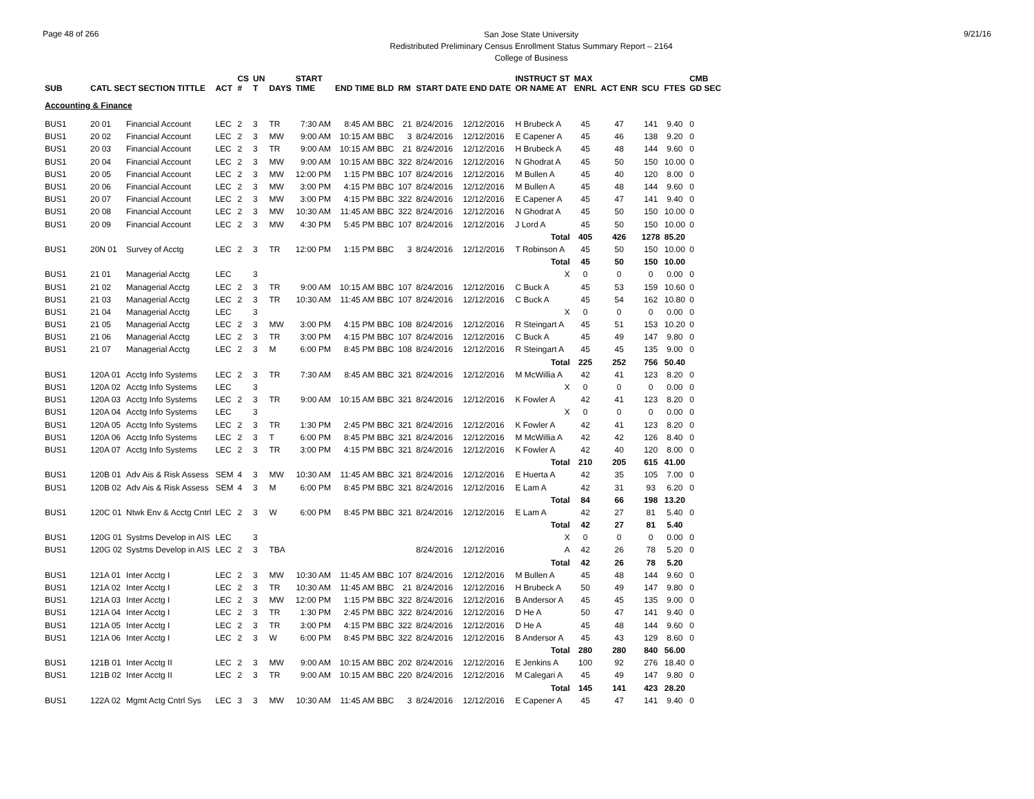Page 48 of 266
San Jose State University
Redistributed Preliminary Census Enrollment Status Summary Report – 2164
College of Business
9/21/16
| SUB | CATL SECT SECTION TITTLE | | ACT | CS # | UN T | DAYS | START TIME | END TIME BLD | RM | START DATE END DATE | | INSTRUCT ST OR NAME AT | MAX ENRL | ACT ENR | SCU | FTES | CMB GD SEC |
| --- | --- | --- | --- | --- | --- | --- | --- | --- | --- | --- | --- | --- | --- | --- | --- | --- | --- |
| Accounting & Finance | | | | | | | | | | | | | | | | | |
| BUS1 | 20 01 | Financial Account | LEC | 2 | 3 | TR | 7:30 AM | 8:45 AM BBC | 21 | 8/24/2016 | 12/12/2016 | H Brubeck A | 45 | 47 | 141 | 9.40 | 0 |
| BUS1 | 20 02 | Financial Account | LEC | 2 | 3 | MW | 9:00 AM | 10:15 AM BBC | 3 | 8/24/2016 | 12/12/2016 | E Capener A | 45 | 46 | 138 | 9.20 | 0 |
| BUS1 | 20 03 | Financial Account | LEC | 2 | 3 | TR | 9:00 AM | 10:15 AM BBC | 21 | 8/24/2016 | 12/12/2016 | H Brubeck A | 45 | 48 | 144 | 9.60 | 0 |
| BUS1 | 20 04 | Financial Account | LEC | 2 | 3 | MW | 9:00 AM | 10:15 AM BBC | 322 | 8/24/2016 | 12/12/2016 | N Ghodrat A | 45 | 50 | 150 | 10.00 | 0 |
| BUS1 | 20 05 | Financial Account | LEC | 2 | 3 | MW | 12:00 PM | 1:15 PM BBC | 107 | 8/24/2016 | 12/12/2016 | M Bullen A | 45 | 40 | 120 | 8.00 | 0 |
| BUS1 | 20 06 | Financial Account | LEC | 2 | 3 | MW | 3:00 PM | 4:15 PM BBC | 107 | 8/24/2016 | 12/12/2016 | M Bullen A | 45 | 48 | 144 | 9.60 | 0 |
| BUS1 | 20 07 | Financial Account | LEC | 2 | 3 | MW | 3:00 PM | 4:15 PM BBC | 322 | 8/24/2016 | 12/12/2016 | E Capener A | 45 | 47 | 141 | 9.40 | 0 |
| BUS1 | 20 08 | Financial Account | LEC | 2 | 3 | MW | 10:30 AM | 11:45 AM BBC | 322 | 8/24/2016 | 12/12/2016 | N Ghodrat A | 45 | 50 | 150 | 10.00 | 0 |
| BUS1 | 20 09 | Financial Account | LEC | 2 | 3 | MW | 4:30 PM | 5:45 PM BBC | 107 | 8/24/2016 | 12/12/2016 | J Lord A | 45 | 50 | 150 | 10.00 | 0 |
| | | | | | | | | | | | | Total | 405 | 426 | 1278 | 85.20 | |
| BUS1 | 20N 01 | Survey of Acctg | LEC | 2 | 3 | TR | 12:00 PM | 1:15 PM BBC | 3 | 8/24/2016 | 12/12/2016 | T Robinson A | 45 | 50 | 150 | 10.00 | 0 |
| | | | | | | | | | | | | Total | 45 | 50 | 150 | 10.00 | |
| BUS1 | 21 01 | Managerial Acctg | LEC | | 3 | | | | | | | X | 0 | 0 | 0 | 0.00 | 0 |
| BUS1 | 21 02 | Managerial Acctg | LEC | 2 | 3 | TR | 9:00 AM | 10:15 AM BBC | 107 | 8/24/2016 | 12/12/2016 | C Buck A | 45 | 53 | 159 | 10.60 | 0 |
| BUS1 | 21 03 | Managerial Acctg | LEC | 2 | 3 | TR | 10:30 AM | 11:45 AM BBC | 107 | 8/24/2016 | 12/12/2016 | C Buck A | 45 | 54 | 162 | 10.80 | 0 |
| BUS1 | 21 04 | Managerial Acctg | LEC | | 3 | | | | | | | X | 0 | 0 | 0 | 0.00 | 0 |
| BUS1 | 21 05 | Managerial Acctg | LEC | 2 | 3 | MW | 3:00 PM | 4:15 PM BBC | 108 | 8/24/2016 | 12/12/2016 | R Steingart A | 45 | 51 | 153 | 10.20 | 0 |
| BUS1 | 21 06 | Managerial Acctg | LEC | 2 | 3 | TR | 3:00 PM | 4:15 PM BBC | 107 | 8/24/2016 | 12/12/2016 | C Buck A | 45 | 49 | 147 | 9.80 | 0 |
| BUS1 | 21 07 | Managerial Acctg | LEC | 2 | 3 | M | 6:00 PM | 8:45 PM BBC | 108 | 8/24/2016 | 12/12/2016 | R Steingart A | 45 | 45 | 135 | 9.00 | 0 |
| | | | | | | | | | | | | Total | 225 | 252 | 756 | 50.40 | |
| BUS1 | 120A 01 | Acctg Info Systems | LEC | 2 | 3 | TR | 7:30 AM | 8:45 AM BBC | 321 | 8/24/2016 | 12/12/2016 | M McWillia A | 42 | 41 | 123 | 8.20 | 0 |
| BUS1 | 120A 02 | Acctg Info Systems | LEC | | 3 | | | | | | | X | 0 | 0 | 0 | 0.00 | 0 |
| BUS1 | 120A 03 | Acctg Info Systems | LEC | 2 | 3 | TR | 9:00 AM | 10:15 AM BBC | 321 | 8/24/2016 | 12/12/2016 | K Fowler A | 42 | 41 | 123 | 8.20 | 0 |
| BUS1 | 120A 04 | Acctg Info Systems | LEC | | 3 | | | | | | | X | 0 | 0 | 0 | 0.00 | 0 |
| BUS1 | 120A 05 | Acctg Info Systems | LEC | 2 | 3 | TR | 1:30 PM | 2:45 PM BBC | 321 | 8/24/2016 | 12/12/2016 | K Fowler A | 42 | 41 | 123 | 8.20 | 0 |
| BUS1 | 120A 06 | Acctg Info Systems | LEC | 2 | 3 | T | 6:00 PM | 8:45 PM BBC | 321 | 8/24/2016 | 12/12/2016 | M McWillia A | 42 | 42 | 126 | 8.40 | 0 |
| BUS1 | 120A 07 | Acctg Info Systems | LEC | 2 | 3 | TR | 3:00 PM | 4:15 PM BBC | 321 | 8/24/2016 | 12/12/2016 | K Fowler A | 42 | 40 | 120 | 8.00 | 0 |
| | | | | | | | | | | | | Total | 210 | 205 | 615 | 41.00 | |
| BUS1 | 120B 01 | Adv Ais & Risk Assess | SEM | 4 | 3 | MW | 10:30 AM | 11:45 AM BBC | 321 | 8/24/2016 | 12/12/2016 | E Huerta A | 42 | 35 | 105 | 7.00 | 0 |
| BUS1 | 120B 02 | Adv Ais & Risk Assess | SEM | 4 | 3 | M | 6:00 PM | 8:45 PM BBC | 321 | 8/24/2016 | 12/12/2016 | E Lam A | 42 | 31 | 93 | 6.20 | 0 |
| | | | | | | | | | | | | Total | 84 | 66 | 198 | 13.20 | |
| BUS1 | 120C 01 | Ntwk Env & Acctg Cntrl | LEC | 2 | 3 | W | 6:00 PM | 8:45 PM BBC | 321 | 8/24/2016 | 12/12/2016 | E Lam A | 42 | 27 | 81 | 5.40 | 0 |
| | | | | | | | | | | | | Total | 42 | 27 | 81 | 5.40 | |
| BUS1 | 120G 01 | Systms Develop in AIS | LEC | | 3 | | | | | | | X | 0 | 0 | 0 | 0.00 | 0 |
| BUS1 | 120G 02 | Systms Develop in AIS | LEC | 2 | 3 | TBA | | | | 8/24/2016 | 12/12/2016 | A | 42 | 26 | 78 | 5.20 | 0 |
| | | | | | | | | | | | | Total | 42 | 26 | 78 | 5.20 | |
| BUS1 | 121A 01 | Inter Acctg I | LEC | 2 | 3 | MW | 10:30 AM | 11:45 AM BBC | 107 | 8/24/2016 | 12/12/2016 | M Bullen A | 45 | 48 | 144 | 9.60 | 0 |
| BUS1 | 121A 02 | Inter Acctg I | LEC | 2 | 3 | TR | 10:30 AM | 11:45 AM BBC | 21 | 8/24/2016 | 12/12/2016 | H Brubeck A | 50 | 49 | 147 | 9.80 | 0 |
| BUS1 | 121A 03 | Inter Acctg I | LEC | 2 | 3 | MW | 12:00 PM | 1:15 PM BBC | 322 | 8/24/2016 | 12/12/2016 | B Andersor A | 45 | 45 | 135 | 9.00 | 0 |
| BUS1 | 121A 04 | Inter Acctg I | LEC | 2 | 3 | TR | 1:30 PM | 2:45 PM BBC | 322 | 8/24/2016 | 12/12/2016 | D He A | 50 | 47 | 141 | 9.40 | 0 |
| BUS1 | 121A 05 | Inter Acctg I | LEC | 2 | 3 | TR | 3:00 PM | 4:15 PM BBC | 322 | 8/24/2016 | 12/12/2016 | D He A | 45 | 48 | 144 | 9.60 | 0 |
| BUS1 | 121A 06 | Inter Acctg I | LEC | 2 | 3 | W | 6:00 PM | 8:45 PM BBC | 322 | 8/24/2016 | 12/12/2016 | B Andersor A | 45 | 43 | 129 | 8.60 | 0 |
| | | | | | | | | | | | | Total | 280 | 280 | 840 | 56.00 | |
| BUS1 | 121B 01 | Inter Acctg II | LEC | 2 | 3 | MW | 9:00 AM | 10:15 AM BBC | 202 | 8/24/2016 | 12/12/2016 | E Jenkins A | 100 | 92 | 276 | 18.40 | 0 |
| BUS1 | 121B 02 | Inter Acctg II | LEC | 2 | 3 | TR | 9:00 AM | 10:15 AM BBC | 220 | 8/24/2016 | 12/12/2016 | M Calegari A | 45 | 49 | 147 | 9.80 | 0 |
| | | | | | | | | | | | | Total | 145 | 141 | 423 | 28.20 | |
| BUS1 | 122A 02 | Mgmt Actg Cntrl Sys | LEC | 3 | 3 | MW | 10:30 AM | 11:45 AM BBC | 3 | 8/24/2016 | 12/12/2016 | E Capener A | 45 | 47 | 141 | 9.40 | 0 |